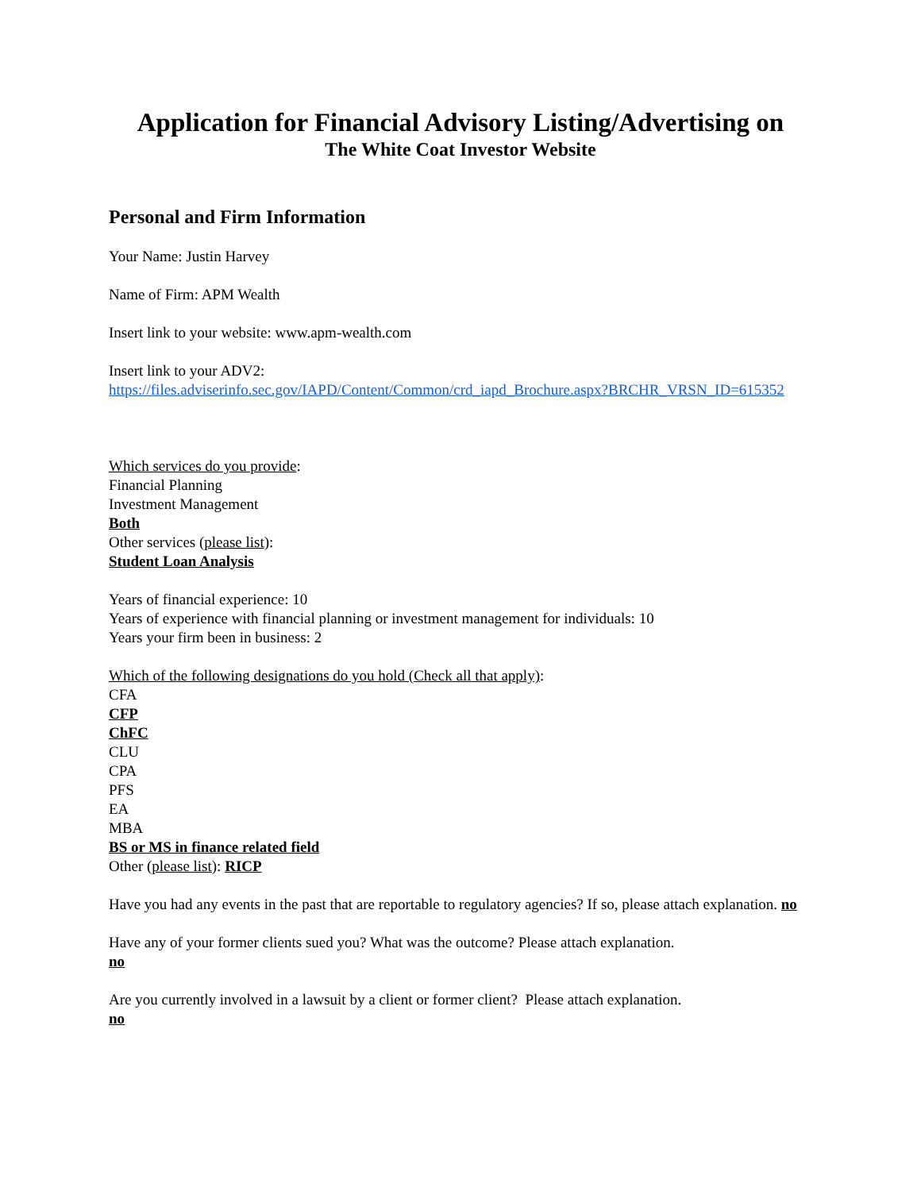Application for Financial Advisory Listing/Advertising on
The White Coat Investor Website
Personal and Firm Information
Your Name: Justin Harvey
Name of Firm: APM Wealth
Insert link to your website: www.apm-wealth.com
Insert link to your ADV2:
https://files.adviserinfo.sec.gov/IAPD/Content/Common/crd_iapd_Brochure.aspx?BRCHR_VRSN_ID=615352
Which services do you provide:
Financial Planning
Investment Management
Both
Other services (please list):
Student Loan Analysis
Years of financial experience: 10
Years of experience with financial planning or investment management for individuals: 10
Years your firm been in business: 2
Which of the following designations do you hold (Check all that apply):
CFA
CFP
ChFC
CLU
CPA
PFS
EA
MBA
BS or MS in finance related field
Other (please list): RICP
Have you had any events in the past that are reportable to regulatory agencies? If so, please attach explanation. no
Have any of your former clients sued you? What was the outcome? Please attach explanation.
no
Are you currently involved in a lawsuit by a client or former client? Please attach explanation.
no